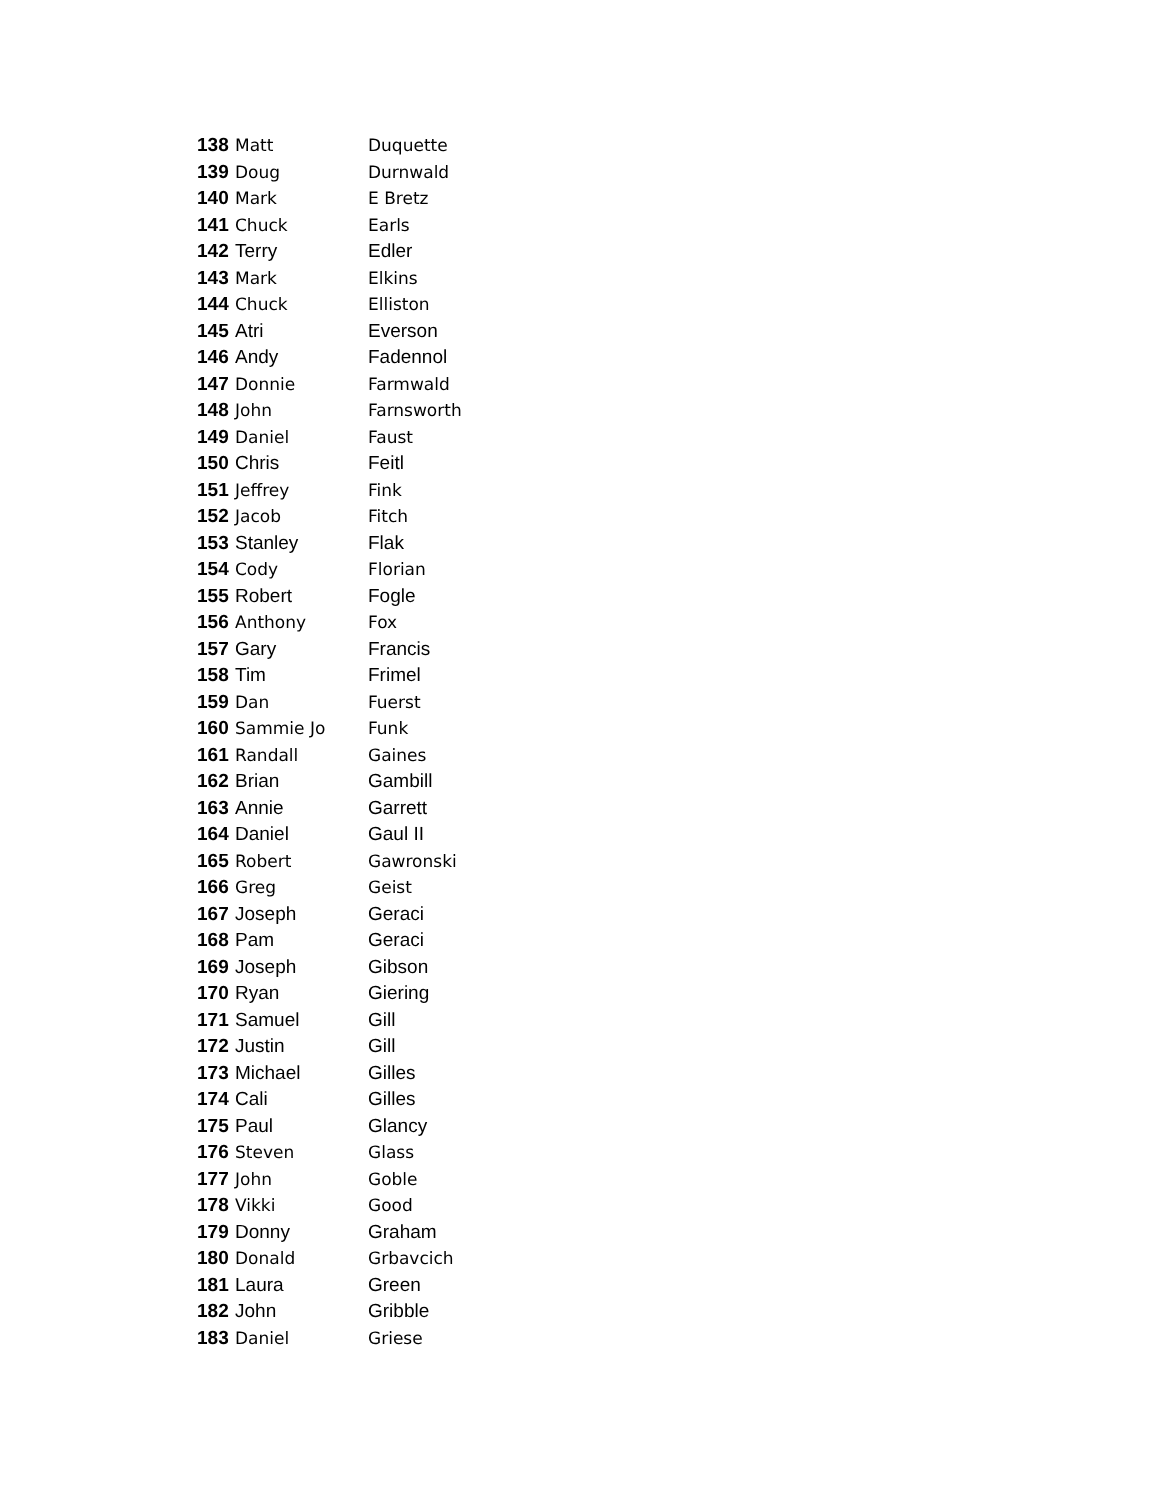| 138 | Matt | Duquette |
| 139 | Doug | Durnwald |
| 140 | Mark | E Bretz |
| 141 | Chuck | Earls |
| 142 | Terry | Edler |
| 143 | Mark | Elkins |
| 144 | Chuck | Elliston |
| 145 | Atri | Everson |
| 146 | Andy | Fadennol |
| 147 | Donnie | Farmwald |
| 148 | John | Farnsworth |
| 149 | Daniel | Faust |
| 150 | Chris | Feitl |
| 151 | Jeffrey | Fink |
| 152 | Jacob | Fitch |
| 153 | Stanley | Flak |
| 154 | Cody | Florian |
| 155 | Robert | Fogle |
| 156 | Anthony | Fox |
| 157 | Gary | Francis |
| 158 | Tim | Frimel |
| 159 | Dan | Fuerst |
| 160 | Sammie Jo | Funk |
| 161 | Randall | Gaines |
| 162 | Brian | Gambill |
| 163 | Annie | Garrett |
| 164 | Daniel | Gaul II |
| 165 | Robert | Gawronski |
| 166 | Greg | Geist |
| 167 | Joseph | Geraci |
| 168 | Pam | Geraci |
| 169 | Joseph | Gibson |
| 170 | Ryan | Giering |
| 171 | Samuel | Gill |
| 172 | Justin | Gill |
| 173 | Michael | Gilles |
| 174 | Cali | Gilles |
| 175 | Paul | Glancy |
| 176 | Steven | Glass |
| 177 | John | Goble |
| 178 | Vikki | Good |
| 179 | Donny | Graham |
| 180 | Donald | Grbavcich |
| 181 | Laura | Green |
| 182 | John | Gribble |
| 183 | Daniel | Griese |